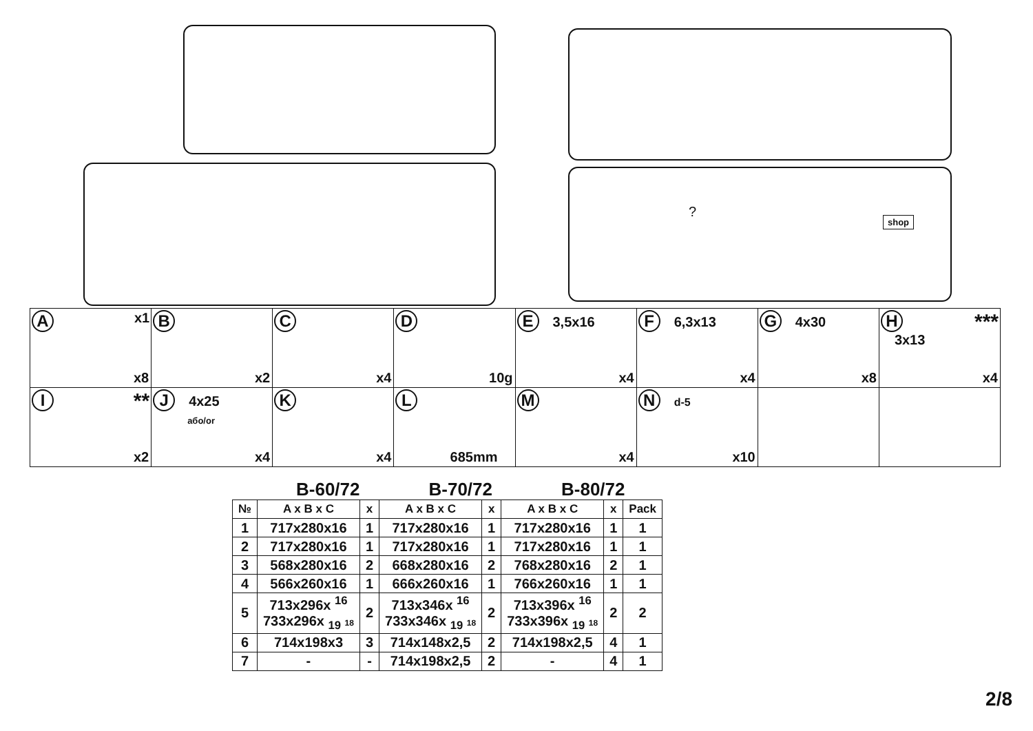shop
?
| A x1 x8 | B x2 | C x4 | D 10g | E 3,5x16 x4 | F 6,3x13 x4 | G 4x30 x8 | H *** 3x13 x4 |
| I ** x2 | J 4x25 або/or x4 | K x4 | L 685mm | M x4 | N d-5 x10 | | |
B-60/72 B-70/72 B-80/72
| № | A x B x C | x | A x B x C | x | A x B x C | x | Pack |
| --- | --- | --- | --- | --- | --- | --- | --- |
| 1 | 717x280x16 | 1 | 717x280x16 | 1 | 717x280x16 | 1 | 1 |
| 2 | 717x280x16 | 1 | 717x280x16 | 1 | 717x280x16 | 1 | 1 |
| 3 | 568x280x16 | 2 | 668x280x16 | 2 | 768x280x16 | 2 | 1 |
| 4 | 566x260x16 | 1 | 666x260x16 | 1 | 766x260x16 | 1 | 1 |
| 5 | 713x296x <sup>16</sup> 733x296x <sub>19</sub> 18 | 2 | 713x346x <sup>16</sup> 733x346x <sub>19</sub> 18 | 2 | 713x396x <sup>16</sup> 733x396x <sub>19</sub> 18 | 2 | 2 |
| 6 | 714x198x3 | 3 | 714x148x2,5 | 2 | 714x198x2,5 | 4 | 1 |
| 7 | - | - | 714x198x2,5 | 2 | - | 4 | 1 |
2/8